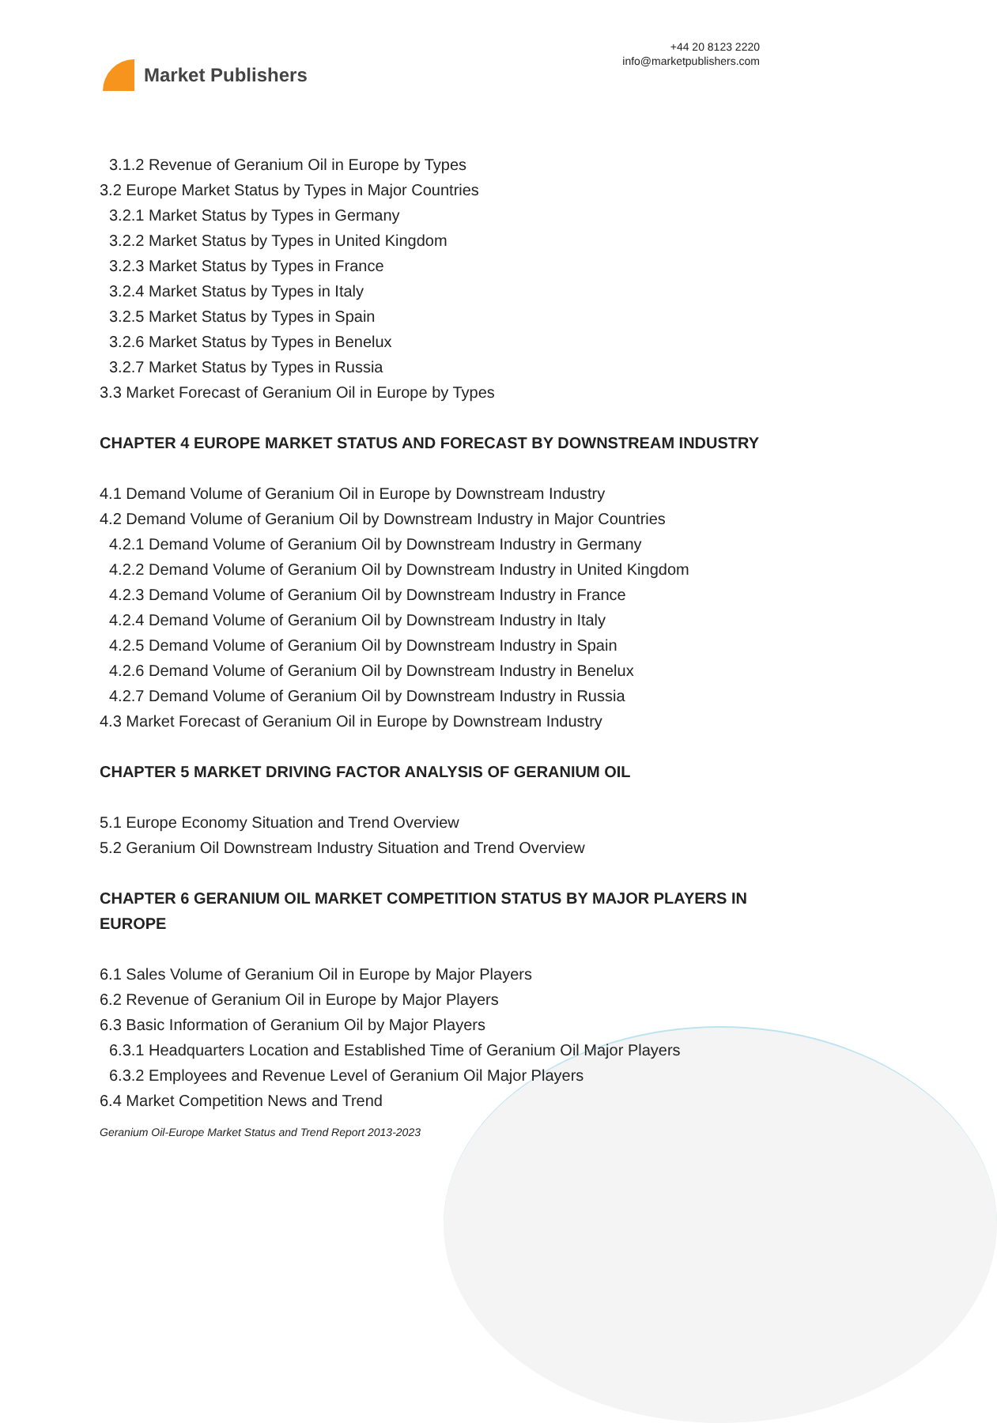Market Publishers
+44 20 8123 2220
info@marketpublishers.com
3.1.2 Revenue of Geranium Oil in Europe by Types
3.2 Europe Market Status by Types in Major Countries
3.2.1 Market Status by Types in Germany
3.2.2 Market Status by Types in United Kingdom
3.2.3 Market Status by Types in France
3.2.4 Market Status by Types in Italy
3.2.5 Market Status by Types in Spain
3.2.6 Market Status by Types in Benelux
3.2.7 Market Status by Types in Russia
3.3 Market Forecast of Geranium Oil in Europe by Types
CHAPTER 4 EUROPE MARKET STATUS AND FORECAST BY DOWNSTREAM INDUSTRY
4.1 Demand Volume of Geranium Oil in Europe by Downstream Industry
4.2 Demand Volume of Geranium Oil by Downstream Industry in Major Countries
4.2.1 Demand Volume of Geranium Oil by Downstream Industry in Germany
4.2.2 Demand Volume of Geranium Oil by Downstream Industry in United Kingdom
4.2.3 Demand Volume of Geranium Oil by Downstream Industry in France
4.2.4 Demand Volume of Geranium Oil by Downstream Industry in Italy
4.2.5 Demand Volume of Geranium Oil by Downstream Industry in Spain
4.2.6 Demand Volume of Geranium Oil by Downstream Industry in Benelux
4.2.7 Demand Volume of Geranium Oil by Downstream Industry in Russia
4.3 Market Forecast of Geranium Oil in Europe by Downstream Industry
CHAPTER 5 MARKET DRIVING FACTOR ANALYSIS OF GERANIUM OIL
5.1 Europe Economy Situation and Trend Overview
5.2 Geranium Oil Downstream Industry Situation and Trend Overview
CHAPTER 6 GERANIUM OIL MARKET COMPETITION STATUS BY MAJOR PLAYERS IN EUROPE
6.1 Sales Volume of Geranium Oil in Europe by Major Players
6.2 Revenue of Geranium Oil in Europe by Major Players
6.3 Basic Information of Geranium Oil by Major Players
6.3.1 Headquarters Location and Established Time of Geranium Oil Major Players
6.3.2 Employees and Revenue Level of Geranium Oil Major Players
6.4 Market Competition News and Trend
Geranium Oil-Europe Market Status and Trend Report 2013-2023